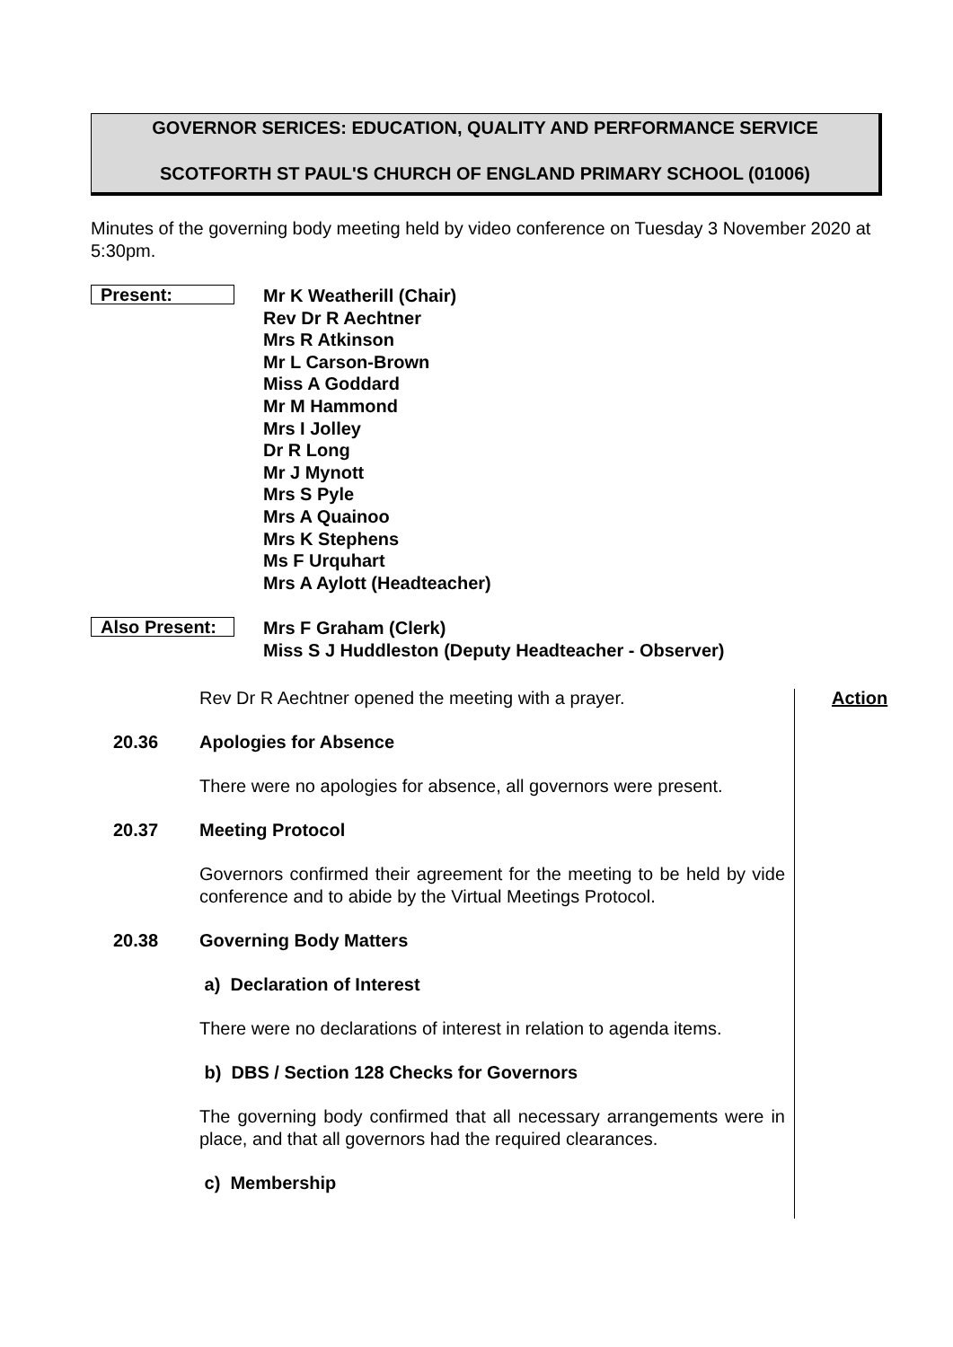GOVERNOR SERICES: EDUCATION, QUALITY AND PERFORMANCE SERVICE
SCOTFORTH ST PAUL'S CHURCH OF ENGLAND PRIMARY SCHOOL (01006)
Minutes of the governing body meeting held by video conference on Tuesday 3 November 2020 at 5:30pm.
Present:
Mr K Weatherill (Chair)
Rev Dr R Aechtner
Mrs R Atkinson
Mr L Carson-Brown
Miss A Goddard
Mr M Hammond
Mrs I Jolley
Dr R Long
Mr J Mynott
Mrs S Pyle
Mrs A Quainoo
Mrs K Stephens
Ms F Urquhart
Mrs A Aylott (Headteacher)
Also Present:
Mrs F Graham (Clerk)
Miss S J Huddleston (Deputy Headteacher - Observer)
Rev Dr R Aechtner opened the meeting with a prayer. Action
20.36 Apologies for Absence
There were no apologies for absence, all governors were present.
20.37 Meeting Protocol
Governors confirmed their agreement for the meeting to be held by vide conference and to abide by the Virtual Meetings Protocol.
20.38 Governing Body Matters
a) Declaration of Interest
There were no declarations of interest in relation to agenda items.
b) DBS / Section 128 Checks for Governors
The governing body confirmed that all necessary arrangements were in place, and that all governors had the required clearances.
c) Membership